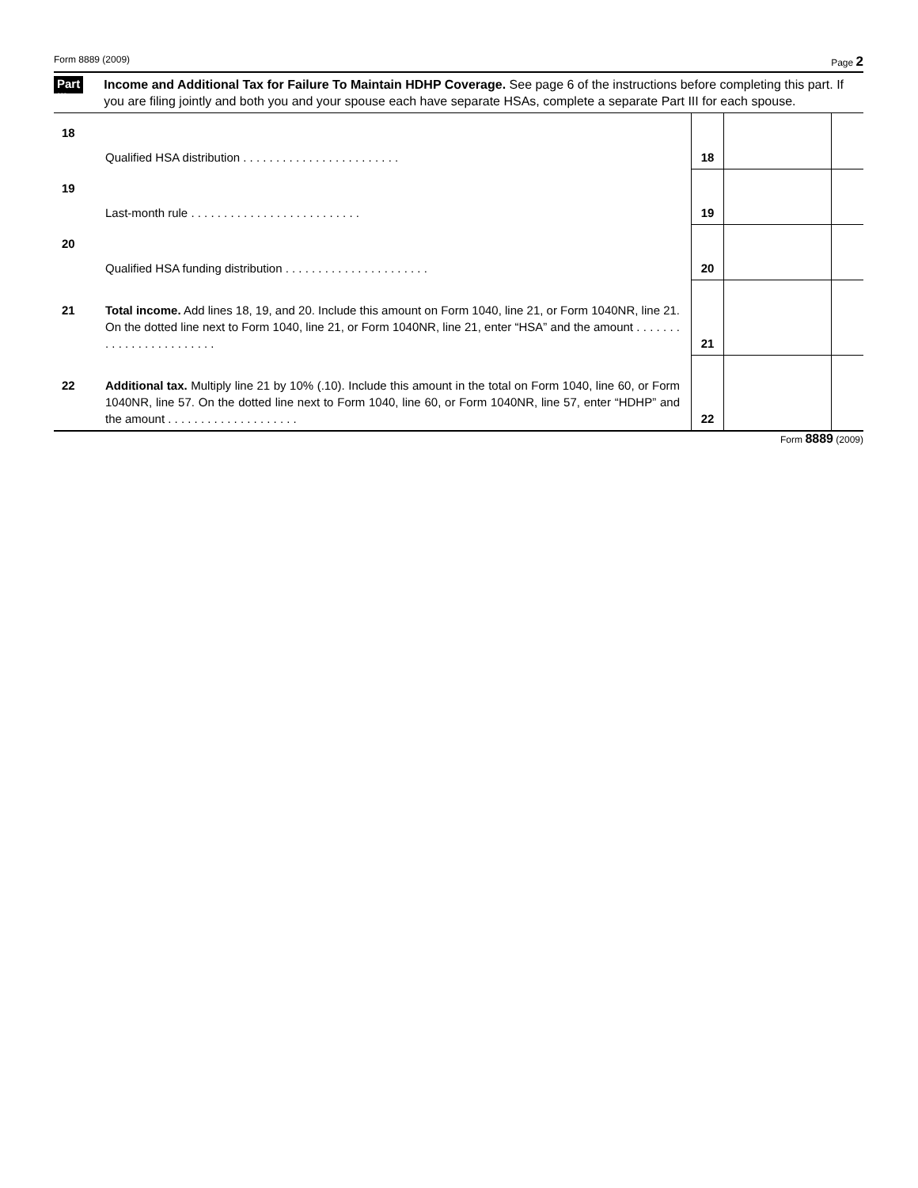Form 8889 (2009) Page 2
Part III
Income and Additional Tax for Failure To Maintain HDHP Coverage. See page 6 of the instructions before completing this part. If you are filing jointly and both you and your spouse each have separate HSAs, complete a separate Part III for each spouse.
| 18 | Qualified HSA distribution . . . . . . . . . . . . . . . . . . . . . . . . | 18 | | |
| 19 | Last-month rule . . . . . . . . . . . . . . . . . . . . . . . . . . | 19 | | |
| 20 | Qualified HSA funding distribution . . . . . . . . . . . . . . . . . . . . . . | 20 | | |
| 21 | Total income. Add lines 18, 19, and 20. Include this amount on Form 1040, line 21, or Form 1040NR, line 21. On the dotted line next to Form 1040, line 21, or Form 1040NR, line 21, enter “HSA” and the amount . . . . . . . . . . . . . . . . . . . . . . . . | 21 | | |
| 22 | Additional tax. Multiply line 21 by 10% (.10). Include this amount in the total on Form 1040, line 60, or Form 1040NR, line 57. On the dotted line next to Form 1040, line 60, or Form 1040NR, line 57, enter “HDHP” and the amount . . . . . . . . . . . . . . . . . . . . | 22 | | |
Form 8889 (2009)